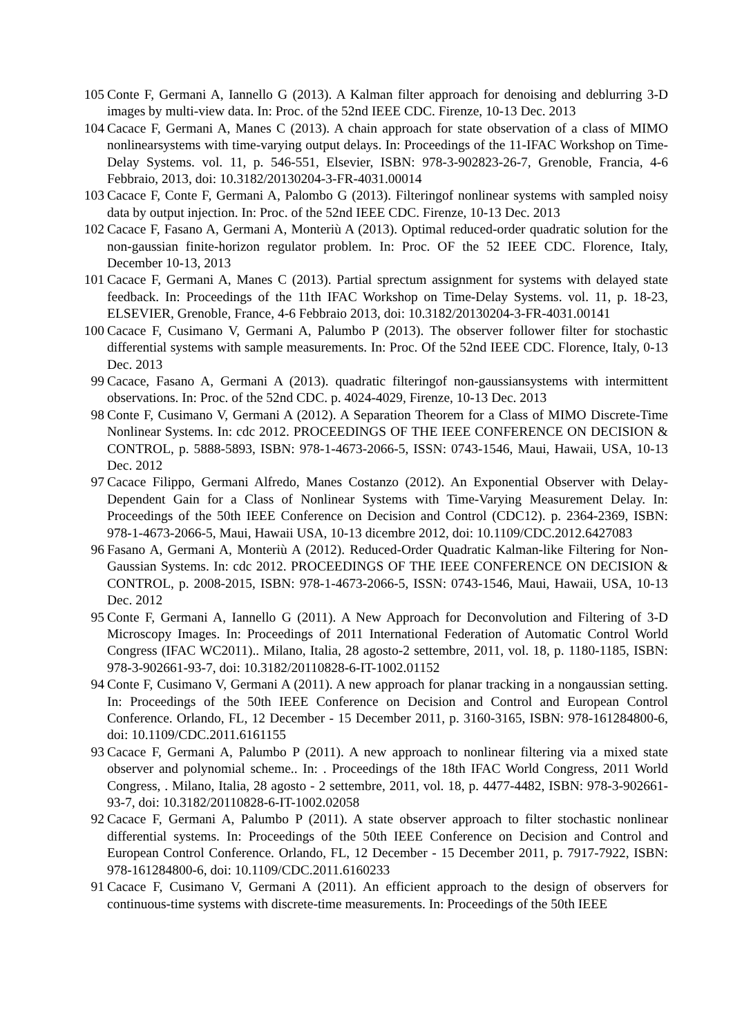105 Conte F, Germani A, Iannello G (2013). A Kalman filter approach for denoising and deblurring 3-D images by multi-view data. In: Proc. of the 52nd IEEE CDC. Firenze, 10-13 Dec. 2013
104 Cacace F, Germani A, Manes C (2013). A chain approach for state observation of a class of MIMO nonlinearsystems with time-varying output delays. In: Proceedings of the 11-IFAC Workshop on Time-Delay Systems. vol. 11, p. 546-551, Elsevier, ISBN: 978-3-902823-26-7, Grenoble, Francia, 4-6 Febbraio, 2013, doi: 10.3182/20130204-3-FR-4031.00014
103 Cacace F, Conte F, Germani A, Palombo G (2013). Filteringof nonlinear systems with sampled noisy data by output injection. In: Proc. of the 52nd IEEE CDC. Firenze, 10-13 Dec. 2013
102 Cacace F, Fasano A, Germani A, Monteriù A (2013). Optimal reduced-order quadratic solution for the non-gaussian finite-horizon regulator problem. In: Proc. OF the 52 IEEE CDC. Florence, Italy, December 10-13, 2013
101 Cacace F, Germani A, Manes C (2013). Partial sprectum assignment for systems with delayed state feedback. In: Proceedings of the 11th IFAC Workshop on Time-Delay Systems. vol. 11, p. 18-23, ELSEVIER, Grenoble, France, 4-6 Febbraio 2013, doi: 10.3182/20130204-3-FR-4031.00141
100 Cacace F, Cusimano V, Germani A, Palumbo P (2013). The observer follower filter for stochastic differential systems with sample measurements. In: Proc. Of the 52nd IEEE CDC. Florence, Italy, 0-13 Dec. 2013
99 Cacace, Fasano A, Germani A (2013). quadratic filteringof non-gaussiansystems with intermittent observations. In: Proc. of the 52nd CDC. p. 4024-4029, Firenze, 10-13 Dec. 2013
98 Conte F, Cusimano V, Germani A (2012). A Separation Theorem for a Class of MIMO Discrete-Time Nonlinear Systems. In: cdc 2012. PROCEEDINGS OF THE IEEE CONFERENCE ON DECISION & CONTROL, p. 5888-5893, ISBN: 978-1-4673-2066-5, ISSN: 0743-1546, Maui, Hawaii, USA, 10-13 Dec. 2012
97 Cacace Filippo, Germani Alfredo, Manes Costanzo (2012). An Exponential Observer with Delay-Dependent Gain for a Class of Nonlinear Systems with Time-Varying Measurement Delay. In: Proceedings of the 50th IEEE Conference on Decision and Control (CDC12). p. 2364-2369, ISBN: 978-1-4673-2066-5, Maui, Hawaii USA, 10-13 dicembre 2012, doi: 10.1109/CDC.2012.6427083
96 Fasano A, Germani A, Monteriù A (2012). Reduced-Order Quadratic Kalman-like Filtering for Non-Gaussian Systems. In: cdc 2012. PROCEEDINGS OF THE IEEE CONFERENCE ON DECISION & CONTROL, p. 2008-2015, ISBN: 978-1-4673-2066-5, ISSN: 0743-1546, Maui, Hawaii, USA, 10-13 Dec. 2012
95 Conte F, Germani A, Iannello G (2011). A New Approach for Deconvolution and Filtering of 3-D Microscopy Images. In: Proceedings of 2011 International Federation of Automatic Control World Congress (IFAC WC2011).. Milano, Italia, 28 agosto-2 settembre, 2011, vol. 18, p. 1180-1185, ISBN: 978-3-902661-93-7, doi: 10.3182/20110828-6-IT-1002.01152
94 Conte F, Cusimano V, Germani A (2011). A new approach for planar tracking in a nongaussian setting. In: Proceedings of the 50th IEEE Conference on Decision and Control and European Control Conference. Orlando, FL, 12 December - 15 December 2011, p. 3160-3165, ISBN: 978-161284800-6, doi: 10.1109/CDC.2011.6161155
93 Cacace F, Germani A, Palumbo P (2011). A new approach to nonlinear filtering via a mixed state observer and polynomial scheme.. In: . Proceedings of the 18th IFAC World Congress, 2011 World Congress, . Milano, Italia, 28 agosto - 2 settembre, 2011, vol. 18, p. 4477-4482, ISBN: 978-3-902661-93-7, doi: 10.3182/20110828-6-IT-1002.02058
92 Cacace F, Germani A, Palumbo P (2011). A state observer approach to filter stochastic nonlinear differential systems. In: Proceedings of the 50th IEEE Conference on Decision and Control and European Control Conference. Orlando, FL, 12 December - 15 December 2011, p. 7917-7922, ISBN: 978-161284800-6, doi: 10.1109/CDC.2011.6160233
91 Cacace F, Cusimano V, Germani A (2011). An efficient approach to the design of observers for continuous-time systems with discrete-time measurements. In: Proceedings of the 50th IEEE